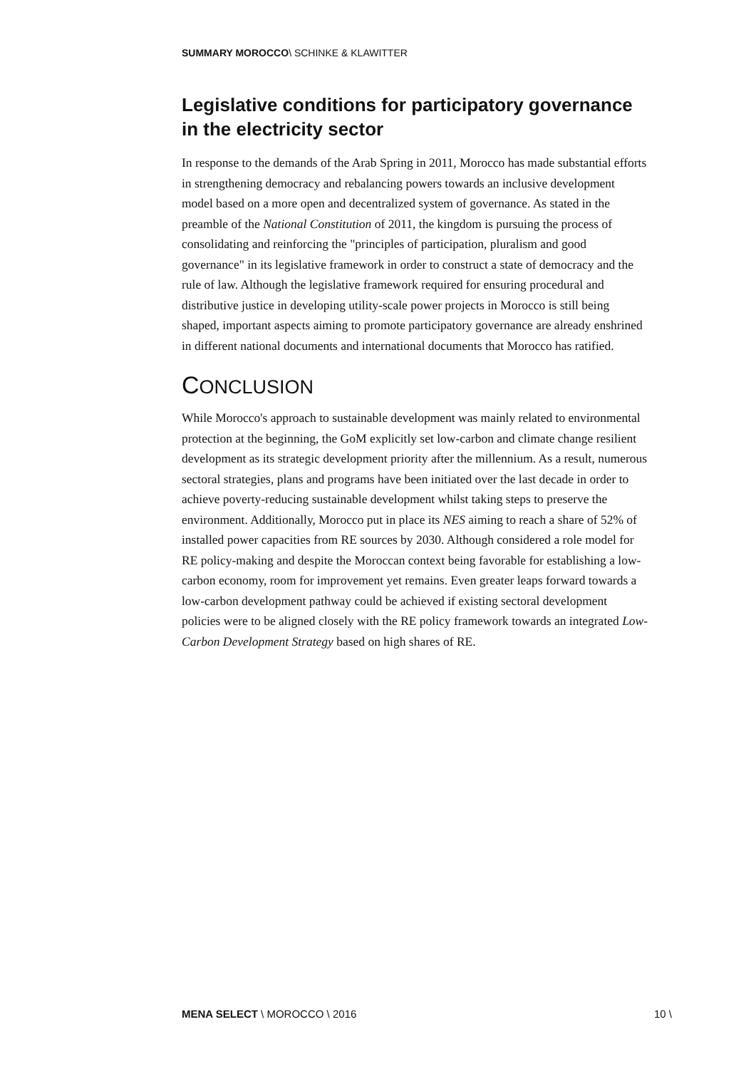SUMMARY MOROCCO\ SCHINKE & KLAWITTER
Legislative conditions for participatory governance in the electricity sector
In response to the demands of the Arab Spring in 2011, Morocco has made substantial efforts in strengthening democracy and rebalancing powers towards an inclusive development model based on a more open and decentralized system of governance. As stated in the preamble of the National Constitution of 2011, the kingdom is pursuing the process of consolidating and reinforcing the "principles of participation, pluralism and good governance" in its legislative framework in order to construct a state of democracy and the rule of law. Although the legislative framework required for ensuring procedural and distributive justice in developing utility-scale power projects in Morocco is still being shaped, important aspects aiming to promote participatory governance are already enshrined in different national documents and international documents that Morocco has ratified.
CONCLUSION
While Morocco's approach to sustainable development was mainly related to environmental protection at the beginning, the GoM explicitly set low-carbon and climate change resilient development as its strategic development priority after the millennium. As a result, numerous sectoral strategies, plans and programs have been initiated over the last decade in order to achieve poverty-reducing sustainable development whilst taking steps to preserve the environment. Additionally, Morocco put in place its NES aiming to reach a share of 52% of installed power capacities from RE sources by 2030. Although considered a role model for RE policy-making and despite the Moroccan context being favorable for establishing a low-carbon economy, room for improvement yet remains. Even greater leaps forward towards a low-carbon development pathway could be achieved if existing sectoral development policies were to be aligned closely with the RE policy framework towards an integrated Low-Carbon Development Strategy based on high shares of RE.
MENA SELECT \ MOROCCO \ 2016 10 \